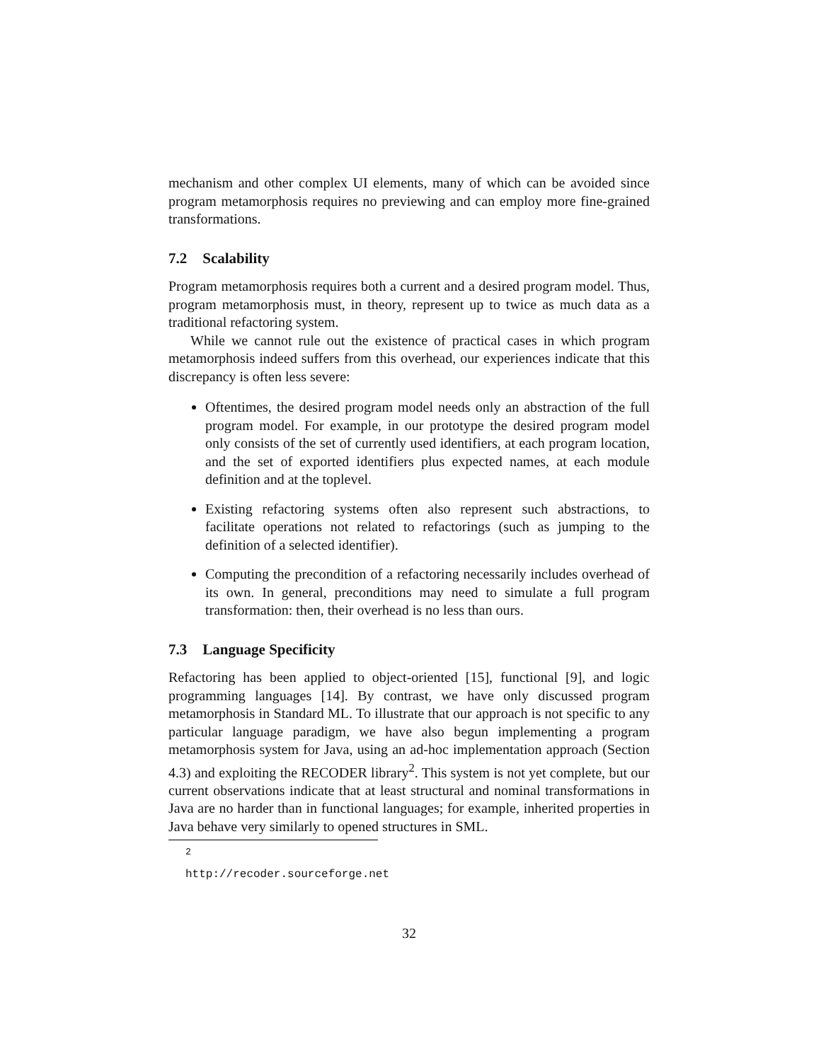mechanism and other complex UI elements, many of which can be avoided since program metamorphosis requires no previewing and can employ more fine-grained transformations.
7.2 Scalability
Program metamorphosis requires both a current and a desired program model. Thus, program metamorphosis must, in theory, represent up to twice as much data as a traditional refactoring system.
While we cannot rule out the existence of practical cases in which program metamorphosis indeed suffers from this overhead, our experiences indicate that this discrepancy is often less severe:
Oftentimes, the desired program model needs only an abstraction of the full program model. For example, in our prototype the desired program model only consists of the set of currently used identifiers, at each program location, and the set of exported identifiers plus expected names, at each module definition and at the toplevel.
Existing refactoring systems often also represent such abstractions, to facilitate operations not related to refactorings (such as jumping to the definition of a selected identifier).
Computing the precondition of a refactoring necessarily includes overhead of its own. In general, preconditions may need to simulate a full program transformation: then, their overhead is no less than ours.
7.3 Language Specificity
Refactoring has been applied to object-oriented [15], functional [9], and logic programming languages [14]. By contrast, we have only discussed program metamorphosis in Standard ML. To illustrate that our approach is not specific to any particular language paradigm, we have also begun implementing a program metamorphosis system for Java, using an ad-hoc implementation approach (Section 4.3) and exploiting the RECODER library<sup>2</sup>. This system is not yet complete, but our current observations indicate that at least structural and nominal transformations in Java are no harder than in functional languages; for example, inherited properties in Java behave very similarly to opened structures in SML.
<sup>2</sup> http://recoder.sourceforge.net
32